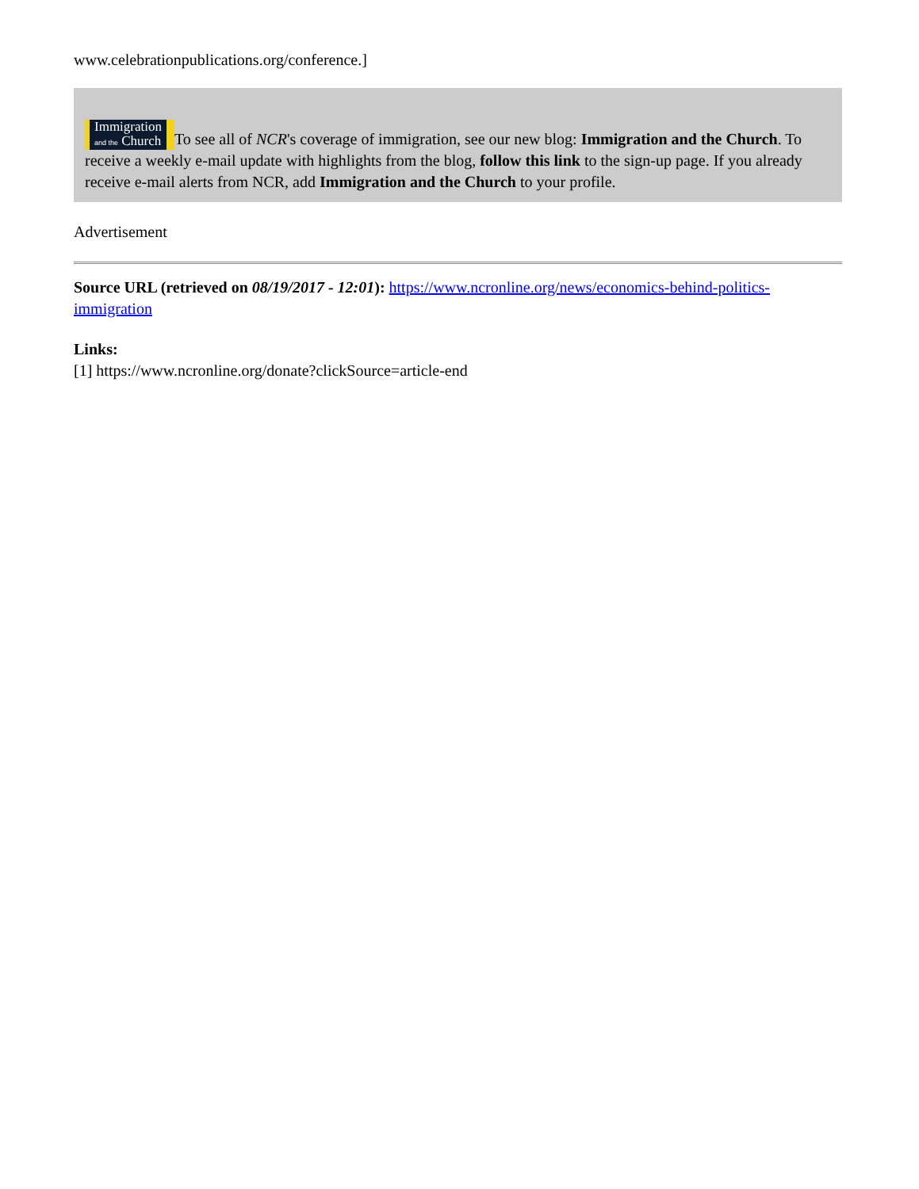www.celebrationpublications.org/conference.]
Immigration
and the Church To see all of NCR's coverage of immigration, see our new blog: Immigration and the Church. To receive a weekly e-mail update with highlights from the blog, follow this link to the sign-up page. If you already receive e-mail alerts from NCR, add Immigration and the Church to your profile.
Advertisement
Source URL (retrieved on 08/19/2017 - 12:01): https://www.ncronline.org/news/economics-behind-politics-immigration
Links:
[1] https://www.ncronline.org/donate?clickSource=article-end